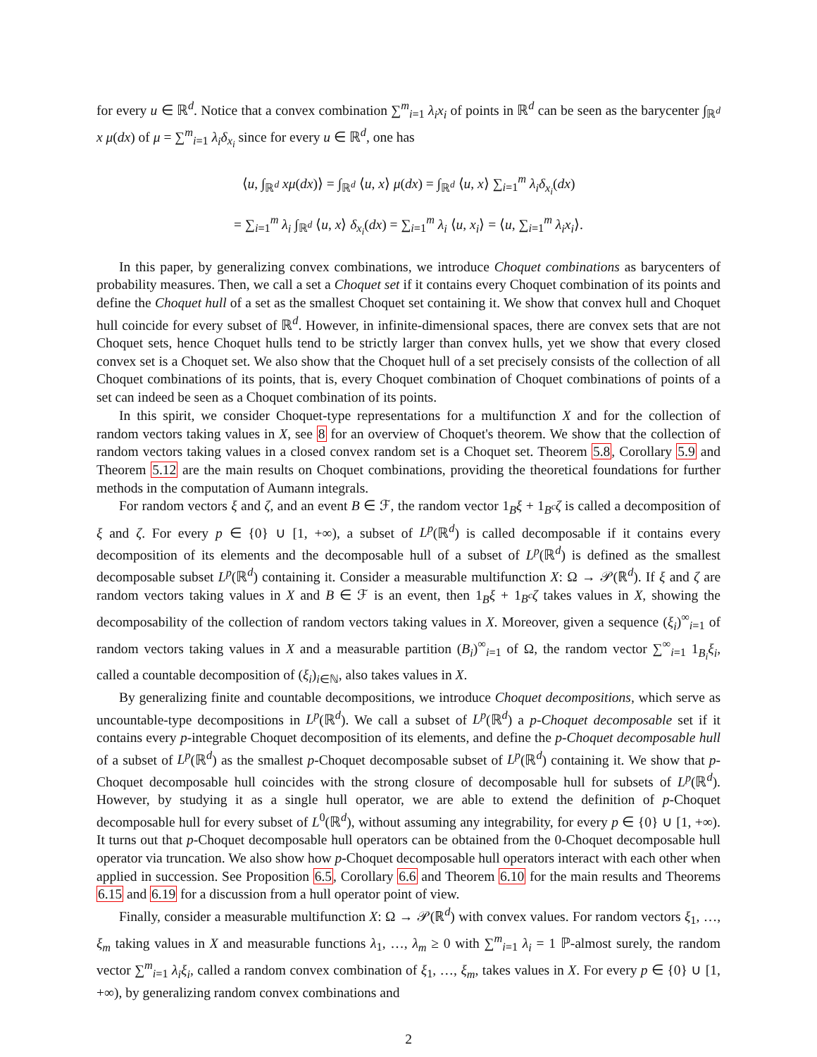for every u ∈ ℝ<sup>d</sup>. Notice that a convex combination ∑<sup>m</sup><sub>i=1</sub> λ<sub>i</sub>x<sub>i</sub> of points in ℝ<sup>d</sup> can be seen as the barycenter ∫<sub>ℝ<sup>d</sup></sub> x μ(dx) of μ = ∑<sup>m</sup><sub>i=1</sub> λ<sub>i</sub>δ<sub>x<sub>i</sub></sub> since for every u ∈ ℝ<sup>d</sup>, one has
⟨u, ∫<sub>ℝ<sup>d</sup></sub> xμ(dx)⟩ = ∫<sub>ℝ<sup>d</sup></sub> ⟨u, x⟩ μ(dx) = ∫<sub>ℝ<sup>d</sup></sub> ⟨u, x⟩ ∑<sub>i=1</sub><sup>m</sup> λ<sub>i</sub>δ<sub>x<sub>i</sub></sub>(dx)
= ∑<sub>i=1</sub><sup>m</sup> λ<sub>i</sub> ∫<sub>ℝ<sup>d</sup></sub> ⟨u, x⟩ δ<sub>x<sub>i</sub></sub>(dx) = ∑<sub>i=1</sub><sup>m</sup> λ<sub>i</sub> ⟨u, x<sub>i</sub>⟩ = ⟨u, ∑<sub>i=1</sub><sup>m</sup> λ<sub>i</sub>x<sub>i</sub>⟩.
In this paper, by generalizing convex combinations, we introduce Choquet combinations as barycenters of probability measures. Then, we call a set a Choquet set if it contains every Choquet combination of its points and define the Choquet hull of a set as the smallest Choquet set containing it. We show that convex hull and Choquet hull coincide for every subset of ℝ<sup>d</sup>. However, in infinite-dimensional spaces, there are convex sets that are not Choquet sets, hence Choquet hulls tend to be strictly larger than convex hulls, yet we show that every closed convex set is a Choquet set. We also show that the Choquet hull of a set precisely consists of the collection of all Choquet combinations of its points, that is, every Choquet combination of Choquet combinations of points of a set can indeed be seen as a Choquet combination of its points.
In this spirit, we consider Choquet-type representations for a multifunction X and for the collection of random vectors taking values in X, see 8 for an overview of Choquet's theorem. We show that the collection of random vectors taking values in a closed convex random set is a Choquet set. Theorem 5.8, Corollary 5.9 and Theorem 5.12 are the main results on Choquet combinations, providing the theoretical foundations for further methods in the computation of Aumann integrals.
For random vectors ξ and ζ, and an event B ∈ ℱ, the random vector 1<sub>B</sub>ξ + 1<sub>B<sup>c</sup></sub>ζ is called a decomposition of ξ and ζ. For every p ∈ {0} ∪ [1, +∞), a subset of L<sup>p</sup>(ℝ<sup>d</sup>) is called decomposable if it contains every decomposition of its elements and the decomposable hull of a subset of L<sup>p</sup>(ℝ<sup>d</sup>) is defined as the smallest decomposable subset L<sup>p</sup>(ℝ<sup>d</sup>) containing it. Consider a measurable multifunction X: Ω → 𝒫(ℝ<sup>d</sup>). If ξ and ζ are random vectors taking values in X and B ∈ ℱ is an event, then 1<sub>B</sub>ξ + 1<sub>B<sup>c</sup></sub>ζ takes values in X, showing the decomposability of the collection of random vectors taking values in X. Moreover, given a sequence (ξ<sub>i</sub>)<sup>∞</sup><sub>i=1</sub> of random vectors taking values in X and a measurable partition (B<sub>i</sub>)<sup>∞</sup><sub>i=1</sub> of Ω, the random vector ∑<sup>∞</sup><sub>i=1</sub> 1<sub>B<sub>i</sub></sub>ξ<sub>i</sub>, called a countable decomposition of (ξ<sub>i</sub>)<sub>i∈ℕ</sub>, also takes values in X.
By generalizing finite and countable decompositions, we introduce Choquet decompositions, which serve as uncountable-type decompositions in L<sup>p</sup>(ℝ<sup>d</sup>). We call a subset of L<sup>p</sup>(ℝ<sup>d</sup>) a p-Choquet decomposable set if it contains every p-integrable Choquet decomposition of its elements, and define the p-Choquet decomposable hull of a subset of L<sup>p</sup>(ℝ<sup>d</sup>) as the smallest p-Choquet decomposable subset of L<sup>p</sup>(ℝ<sup>d</sup>) containing it. We show that p-Choquet decomposable hull coincides with the strong closure of decomposable hull for subsets of L<sup>p</sup>(ℝ<sup>d</sup>). However, by studying it as a single hull operator, we are able to extend the definition of p-Choquet decomposable hull for every subset of L<sup>0</sup>(ℝ<sup>d</sup>), without assuming any integrability, for every p ∈ {0} ∪ [1, +∞). It turns out that p-Choquet decomposable hull operators can be obtained from the 0-Choquet decomposable hull operator via truncation. We also show how p-Choquet decomposable hull operators interact with each other when applied in succession. See Proposition 6.5, Corollary 6.6 and Theorem 6.10 for the main results and Theorems 6.15 and 6.19 for a discussion from a hull operator point of view.
Finally, consider a measurable multifunction X: Ω → 𝒫(ℝ<sup>d</sup>) with convex values. For random vectors ξ<sub>1</sub>, …, ξ<sub>m</sub> taking values in X and measurable functions λ<sub>1</sub>, …, λ<sub>m</sub> ≥ 0 with ∑<sup>m</sup><sub>i=1</sub> λ<sub>i</sub> = 1 ℙ-almost surely, the random vector ∑<sup>m</sup><sub>i=1</sub> λ<sub>i</sub>ξ<sub>i</sub>, called a random convex combination of ξ<sub>1</sub>, …, ξ<sub>m</sub>, takes values in X. For every p ∈ {0} ∪ [1, +∞), by generalizing random convex combinations and
2